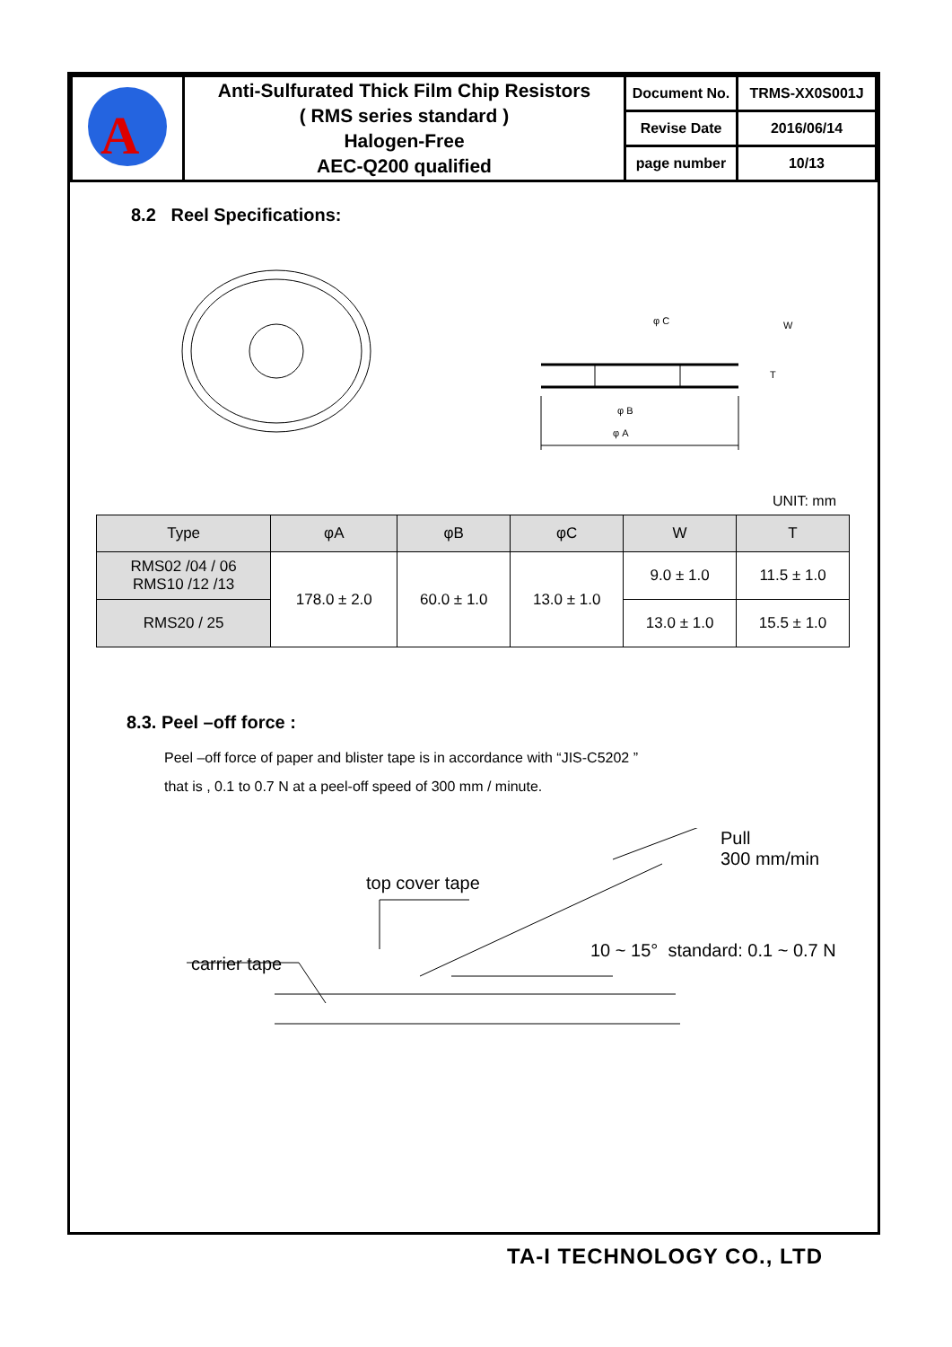| A | Anti-Sulfurated Thick Film Chip Resistors ( RMS series standard ) Halogen-Free AEC-Q200 qualified | Document No. | TRMS-XX0S001J |
| | | Revise Date | 2016/06/14 |
| | | page number | 10/13 |
8.2 Reel Specifications:
φ A
φ B
φ C
W
T
UNIT: mm
| Type | φA | φB | φC | W | T |
| --- | --- | --- | --- | --- | --- |
| RMS02 /04 / 06 RMS10 /12 /13 | 178.0 ± 2.0 | 60.0 ± 1.0 | 13.0 ± 1.0 | 9.0 ± 1.0 | 11.5 ± 1.0 |
| RMS20 / 25 | | | | 13.0 ± 1.0 | 15.5 ± 1.0 |
8.3. Peel –off force :
Peel –off force of paper and blister tape is in accordance with “JIS-C5202 ”
that is , 0.1 to 0.7 N at a peel-off speed of 300 mm / minute.
Pull
300 mm/min
top cover tape
carrier tape
10 ~ 15° standard: 0.1 ~ 0.7 N
TA-I TECHNOLOGY CO., LTD